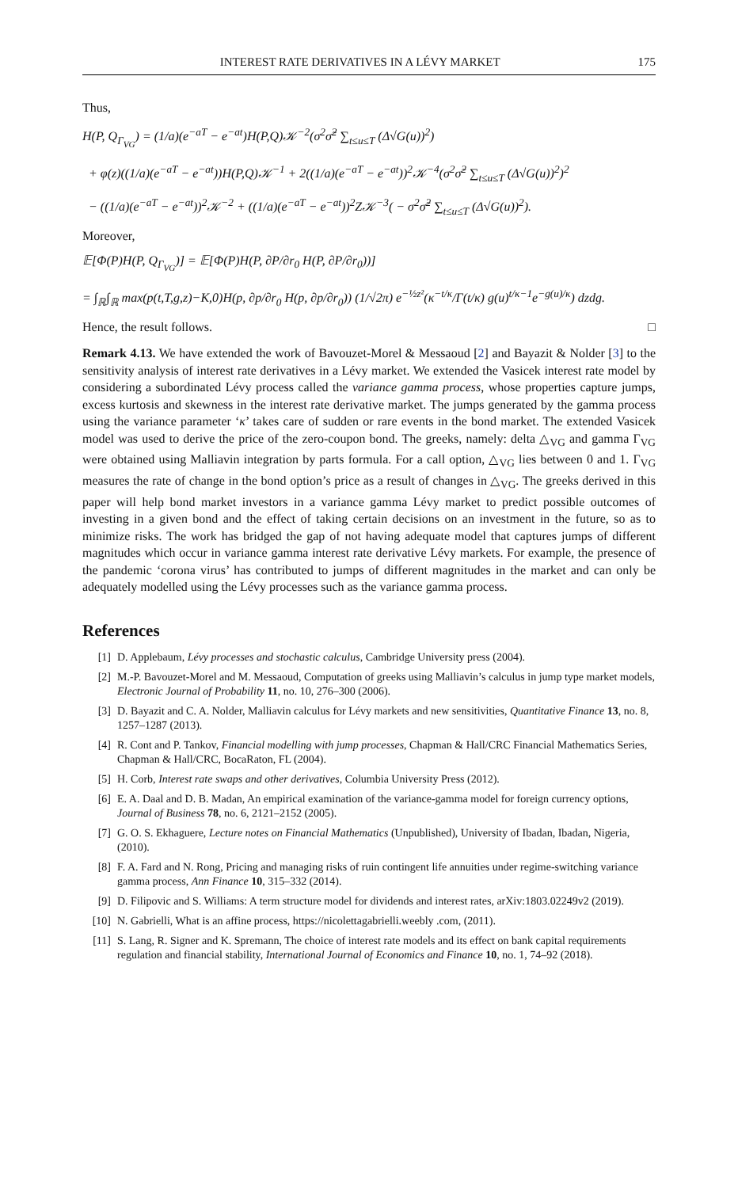INTEREST RATE DERIVATIVES IN A LÉVY MARKET 175
Thus,
H(P, Q<sub>Γ<sub>VG</sub></sub>) = (1/a)(e<sup>−aT</sup> − e<sup>−at</sup>)H(P,Q)𝒦<sup>−2</sup>(σ<sup>2</sup>σ̃<sup>2</sup> ∑<sub>t≤u≤T</sub> (Δ√G(u))<sup>2</sup>)
+ φ(z)((1/a)(e<sup>−aT</sup> − e<sup>−at</sup>))H(P,Q)𝒦<sup>−1</sup> + 2((1/a)(e<sup>−aT</sup> − e<sup>−at</sup>))<sup>2</sup>𝒦<sup>−4</sup>(σ<sup>2</sup>σ̃<sup>2</sup> ∑<sub>t≤u≤T</sub> (Δ√G(u))<sup>2</sup>)<sup>2</sup>
− ((1/a)(e<sup>−aT</sup> − e<sup>−at</sup>))<sup>2</sup>𝒦<sup>−2</sup> + ((1/a)(e<sup>−aT</sup> − e<sup>−at</sup>))<sup>2</sup>Z𝒦<sup>−3</sup>( − σ<sup>2</sup>σ̃<sup>2</sup> ∑<sub>t≤u≤T</sub> (Δ√G(u))<sup>2</sup>).
Moreover,
𝔼[Φ(P)H(P, Q<sub>Γ<sub>VG</sub></sub>)] = 𝔼[Φ(P)H(P, ∂P/∂r<sub>0</sub> H(P, ∂P/∂r<sub>0</sub>))]
= ∫<sub>ℝ</sub>∫<sub>ℝ</sub> max(p(t,T,g,z)−K,0)H(p, ∂p/∂r<sub>0</sub> H(p, ∂p/∂r<sub>0</sub>)) (1/√2π) e<sup>−½z²</sup>(κ<sup>−t/κ</sup>/Γ(t/κ) g(u)<sup>t/κ−1</sup>e<sup>−g(u)/κ</sup>) dzdg.
Hence, the result follows. □
Remark 4.13. We have extended the work of Bavouzet-Morel & Messaoud [2] and Bayazit & Nolder [3] to the sensitivity analysis of interest rate derivatives in a Lévy market. We extended the Vasicek interest rate model by considering a subordinated Lévy process called the variance gamma process, whose properties capture jumps, excess kurtosis and skewness in the interest rate derivative market. The jumps generated by the gamma process using the variance parameter ‘κ’ takes care of sudden or rare events in the bond market. The extended Vasicek model was used to derive the price of the zero-coupon bond. The greeks, namely: delta △<sub>VG</sub> and gamma Γ<sub>VG</sub> were obtained using Malliavin integration by parts formula. For a call option, △<sub>VG</sub> lies between 0 and 1. Γ<sub>VG</sub> measures the rate of change in the bond option’s price as a result of changes in △<sub>VG</sub>. The greeks derived in this paper will help bond market investors in a variance gamma Lévy market to predict possible outcomes of investing in a given bond and the effect of taking certain decisions on an investment in the future, so as to minimize risks. The work has bridged the gap of not having adequate model that captures jumps of different magnitudes which occur in variance gamma interest rate derivative Lévy markets. For example, the presence of the pandemic ‘corona virus’ has contributed to jumps of different magnitudes in the market and can only be adequately modelled using the Lévy processes such as the variance gamma process.
References
[1] D. Applebaum, Lévy processes and stochastic calculus, Cambridge University press (2004).
[2] M.-P. Bavouzet-Morel and M. Messaoud, Computation of greeks using Malliavin’s calculus in jump type market models, Electronic Journal of Probability 11, no. 10, 276–300 (2006).
[3] D. Bayazit and C. A. Nolder, Malliavin calculus for Lévy markets and new sensitivities, Quantitative Finance 13, no. 8, 1257–1287 (2013).
[4] R. Cont and P. Tankov, Financial modelling with jump processes, Chapman & Hall/CRC Financial Mathematics Series, Chapman & Hall/CRC, BocaRaton, FL (2004).
[5] H. Corb, Interest rate swaps and other derivatives, Columbia University Press (2012).
[6] E. A. Daal and D. B. Madan, An empirical examination of the variance-gamma model for foreign currency options, Journal of Business 78, no. 6, 2121–2152 (2005).
[7] G. O. S. Ekhaguere, Lecture notes on Financial Mathematics (Unpublished), University of Ibadan, Ibadan, Nigeria, (2010).
[8] F. A. Fard and N. Rong, Pricing and managing risks of ruin contingent life annuities under regime-switching variance gamma process, Ann Finance 10, 315–332 (2014).
[9] D. Filipovic and S. Williams: A term structure model for dividends and interest rates, arXiv:1803.02249v2 (2019).
[10] N. Gabrielli, What is an affine process, https://nicolettagabrielli.weebly .com, (2011).
[11] S. Lang, R. Signer and K. Spremann, The choice of interest rate models and its effect on bank capital requirements regulation and financial stability, International Journal of Economics and Finance 10, no. 1, 74–92 (2018).